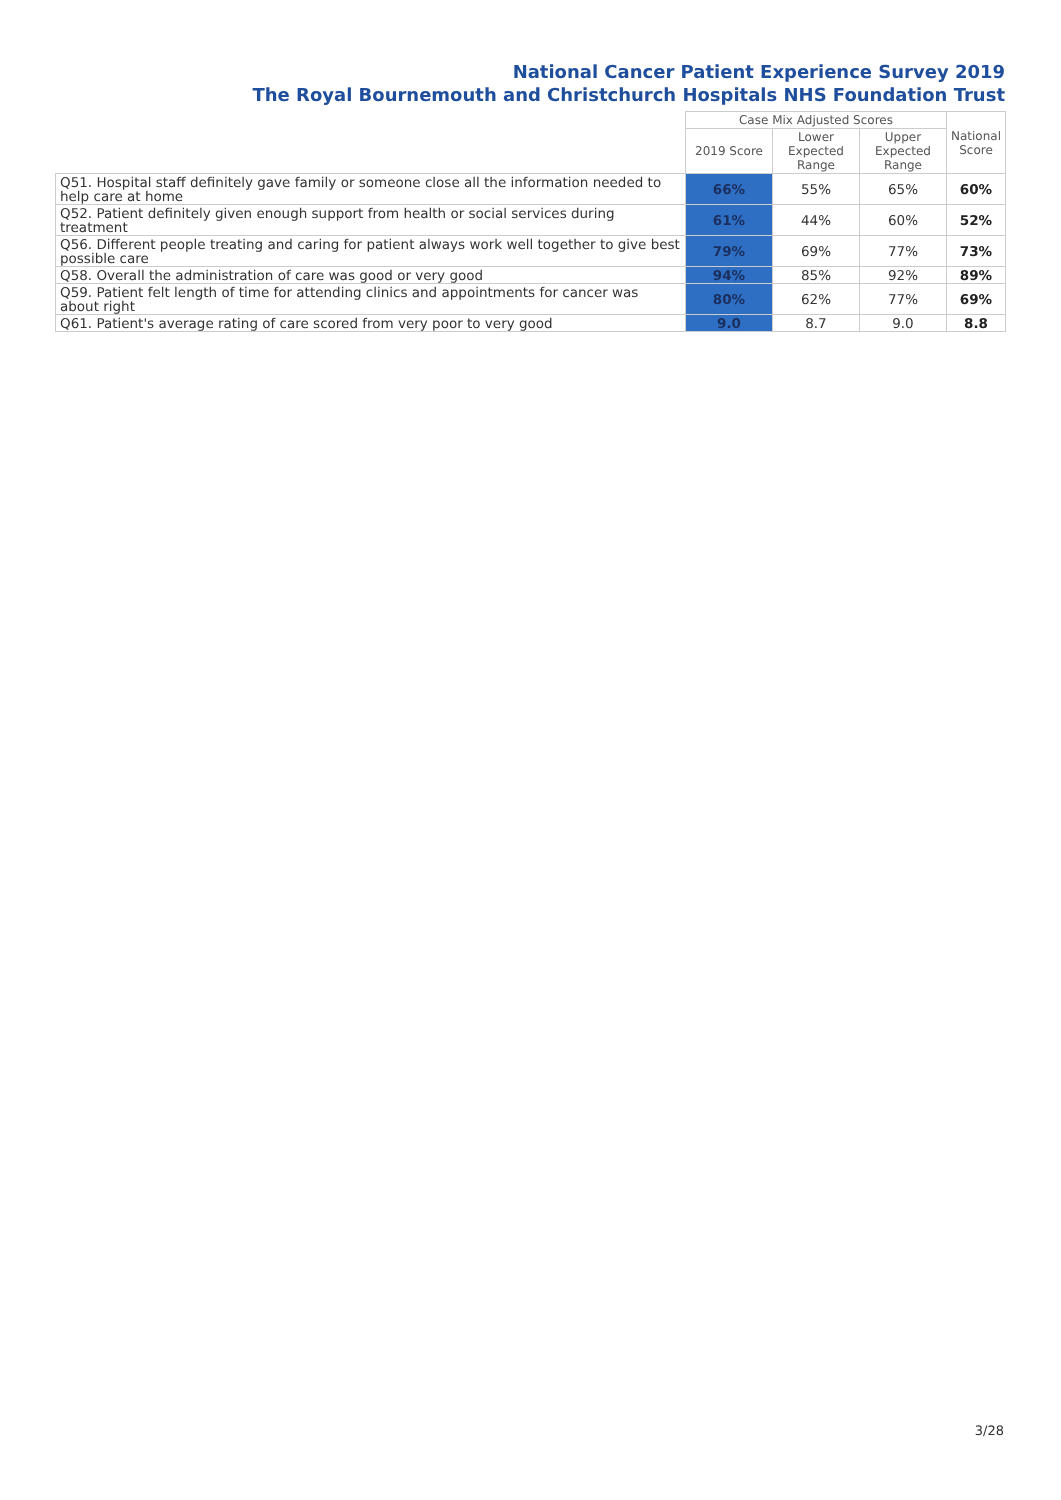National Cancer Patient Experience Survey 2019
The Royal Bournemouth and Christchurch Hospitals NHS Foundation Trust
| | Case Mix Adjusted Scores | | | National Score |
| --- | --- | --- | --- | --- |
| | 2019 Score | Lower Expected Range | Upper Expected Range | |
| Q51. Hospital staff definitely gave family or someone close all the information needed to help care at home | 66% | 55% | 65% | 60% |
| Q52. Patient definitely given enough support from health or social services during treatment | 61% | 44% | 60% | 52% |
| Q56. Different people treating and caring for patient always work well together to give best possible care | 79% | 69% | 77% | 73% |
| Q58. Overall the administration of care was good or very good | 94% | 85% | 92% | 89% |
| Q59. Patient felt length of time for attending clinics and appointments for cancer was about right | 80% | 62% | 77% | 69% |
| Q61. Patient's average rating of care scored from very poor to very good | 9.0 | 8.7 | 9.0 | 8.8 |
3/28